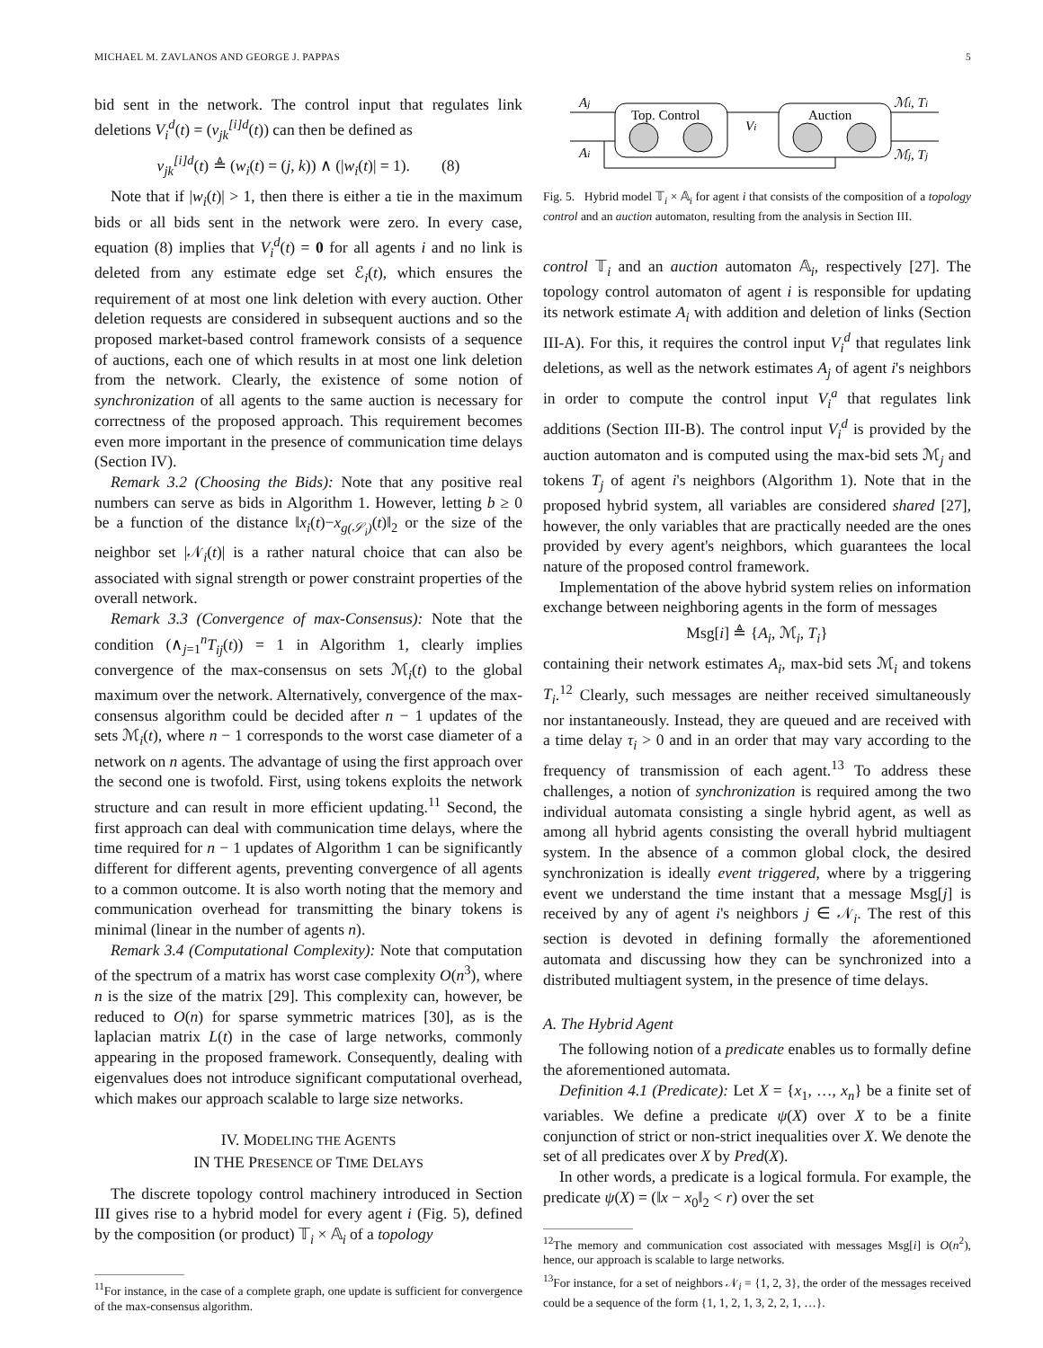MICHAEL M. ZAVLANOS AND GEORGE J. PAPPAS 5
bid sent in the network. The control input that regulates link deletions V<sub>i</sub><sup>d</sup>(t) = (v<sub>jk</sub><sup>[i]d</sup>(t)) can then be defined as
v<sub>jk</sub><sup>[i]d</sup>(t) ≜ (w<sub>i</sub>(t) = (j, k)) ∧ (|w<sub>i</sub>(t)| = 1). (8)
Note that if |w<sub>i</sub>(t)| > 1, then there is either a tie in the maximum bids or all bids sent in the network were zero. In every case, equation (8) implies that V<sub>i</sub><sup>d</sup>(t) = 0 for all agents i and no link is deleted from any estimate edge set ℰ<sub>i</sub>(t), which ensures the requirement of at most one link deletion with every auction. Other deletion requests are considered in subsequent auctions and so the proposed market-based control framework consists of a sequence of auctions, each one of which results in at most one link deletion from the network. Clearly, the existence of some notion of synchronization of all agents to the same auction is necessary for correctness of the proposed approach. This requirement becomes even more important in the presence of communication time delays (Section IV).
Remark 3.2 (Choosing the Bids): Note that any positive real numbers can serve as bids in Algorithm 1. However, letting b ≥ 0 be a function of the distance ‖x<sub>i</sub>(t)−x<sub>g(𝒮<sub>i</sub>)</sub>(t)‖<sub>2</sub> or the size of the neighbor set |𝒩<sub>i</sub>(t)| is a rather natural choice that can also be associated with signal strength or power constraint properties of the overall network.
Remark 3.3 (Convergence of max-Consensus): Note that the condition (∧<sub>j=1</sub><sup>n</sup>T<sub>ij</sub>(t)) = 1 in Algorithm 1, clearly implies convergence of the max-consensus on sets ℳ<sub>i</sub>(t) to the global maximum over the network. Alternatively, convergence of the max-consensus algorithm could be decided after n − 1 updates of the sets ℳ<sub>i</sub>(t), where n − 1 corresponds to the worst case diameter of a network on n agents. The advantage of using the first approach over the second one is twofold. First, using tokens exploits the network structure and can result in more efficient updating.<sup>11</sup> Second, the first approach can deal with communication time delays, where the time required for n − 1 updates of Algorithm 1 can be significantly different for different agents, preventing convergence of all agents to a common outcome. It is also worth noting that the memory and communication overhead for transmitting the binary tokens is minimal (linear in the number of agents n).
Remark 3.4 (Computational Complexity): Note that computation of the spectrum of a matrix has worst case complexity O(n<sup>3</sup>), where n is the size of the matrix [29]. This complexity can, however, be reduced to O(n) for sparse symmetric matrices [30], as is the laplacian matrix L(t) in the case of large networks, commonly appearing in the proposed framework. Consequently, dealing with eigenvalues does not introduce significant computational overhead, which makes our approach scalable to large size networks.
IV. MODELING THE AGENTS
IN THE PRESENCE OF TIME DELAYS
The discrete topology control machinery introduced in Section III gives rise to a hybrid model for every agent i (Fig. 5), defined by the composition (or product) 𝕋<sub>i</sub> × 𝔸<sub>i</sub> of a topology
<sup>11</sup> For instance, in the case of a complete graph, one update is sufficient for convergence of the max-consensus algorithm.
Top. Control
Auction
Aj
Ai
Vi
ℳi, Ti
ℳj, Tj
Fig. 5. Hybrid model 𝕋<sub>i</sub> × 𝔸<sub>i</sub> for agent i that consists of the composition of a topology control and an auction automaton, resulting from the analysis in Section III.
control 𝕋<sub>i</sub> and an auction automaton 𝔸<sub>i</sub>, respectively [27]. The topology control automaton of agent i is responsible for updating its network estimate A<sub>i</sub> with addition and deletion of links (Section III-A). For this, it requires the control input V<sub>i</sub><sup>d</sup> that regulates link deletions, as well as the network estimates A<sub>j</sub> of agent i's neighbors in order to compute the control input V<sub>i</sub><sup>a</sup> that regulates link additions (Section III-B). The control input V<sub>i</sub><sup>d</sup> is provided by the auction automaton and is computed using the max-bid sets ℳ<sub>j</sub> and tokens T<sub>j</sub> of agent i's neighbors (Algorithm 1). Note that in the proposed hybrid system, all variables are considered shared [27], however, the only variables that are practically needed are the ones provided by every agent's neighbors, which guarantees the local nature of the proposed control framework.
Implementation of the above hybrid system relies on information exchange between neighboring agents in the form of messages
Msg[i] ≜ {A<sub>i</sub>, ℳ<sub>i</sub>, T<sub>i</sub>}
containing their network estimates A<sub>i</sub>, max-bid sets ℳ<sub>i</sub> and tokens T<sub>i</sub>.<sup>12</sup> Clearly, such messages are neither received simultaneously nor instantaneously. Instead, they are queued and are received with a time delay τ<sub>i</sub> > 0 and in an order that may vary according to the frequency of transmission of each agent.<sup>13</sup> To address these challenges, a notion of synchronization is required among the two individual automata consisting a single hybrid agent, as well as among all hybrid agents consisting the overall hybrid multiagent system. In the absence of a common global clock, the desired synchronization is ideally event triggered, where by a triggering event we understand the time instant that a message Msg[j] is received by any of agent i's neighbors j ∈ 𝒩<sub>i</sub>. The rest of this section is devoted in defining formally the aforementioned automata and discussing how they can be synchronized into a distributed multiagent system, in the presence of time delays.
A. The Hybrid Agent
The following notion of a predicate enables us to formally define the aforementioned automata.
Definition 4.1 (Predicate): Let X = {x<sub>1</sub>, …, x<sub>n</sub>} be a finite set of variables. We define a predicate ψ(X) over X to be a finite conjunction of strict or non-strict inequalities over X. We denote the set of all predicates over X by Pred(X).
In other words, a predicate is a logical formula. For example, the predicate ψ(X) = (‖x − x<sub>0</sub>‖<sub>2</sub> < r) over the set
<sup>12</sup> The memory and communication cost associated with messages Msg[i] is O(n<sup>2</sup>), hence, our approach is scalable to large networks.
<sup>13</sup> For instance, for a set of neighbors 𝒩<sub>i</sub> = {1, 2, 3}, the order of the messages received could be a sequence of the form {1, 1, 2, 1, 3, 2, 2, 1, …}.